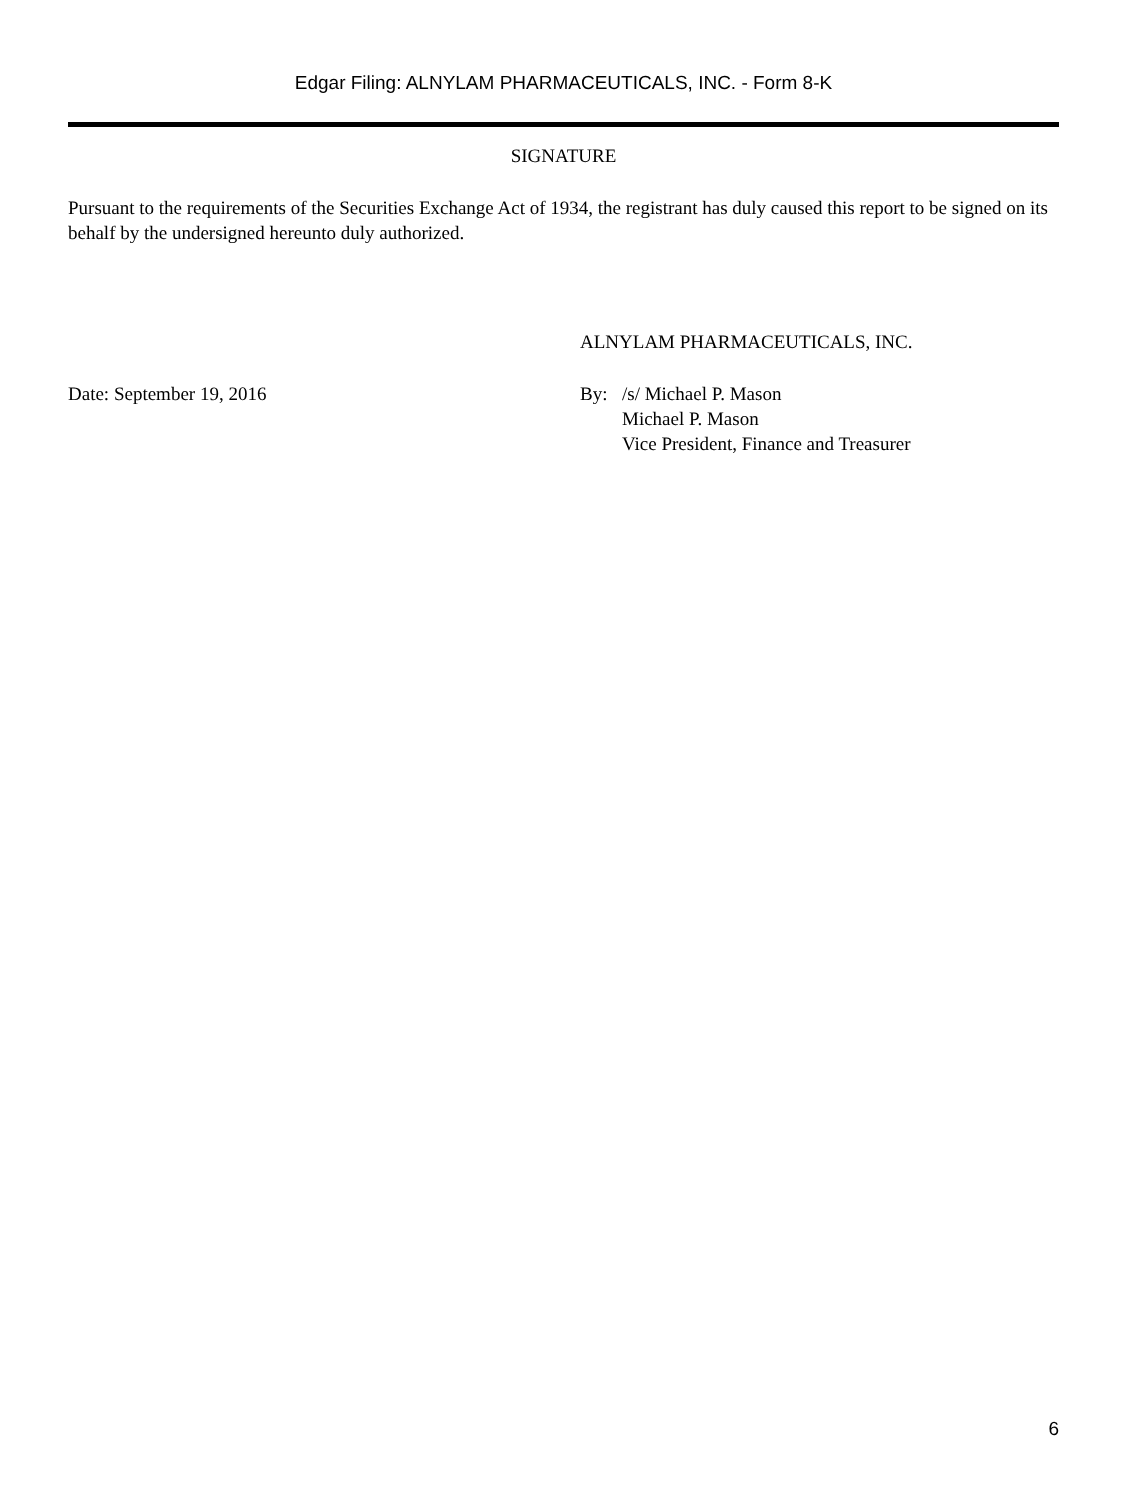Edgar Filing: ALNYLAM PHARMACEUTICALS, INC. - Form 8-K
SIGNATURE
Pursuant to the requirements of the Securities Exchange Act of 1934, the registrant has duly caused this report to be signed on its behalf by the undersigned hereunto duly authorized.
ALNYLAM PHARMACEUTICALS, INC.
Date: September 19, 2016 By: /s/ Michael P. Mason
Michael P. Mason
Vice President, Finance and Treasurer
6